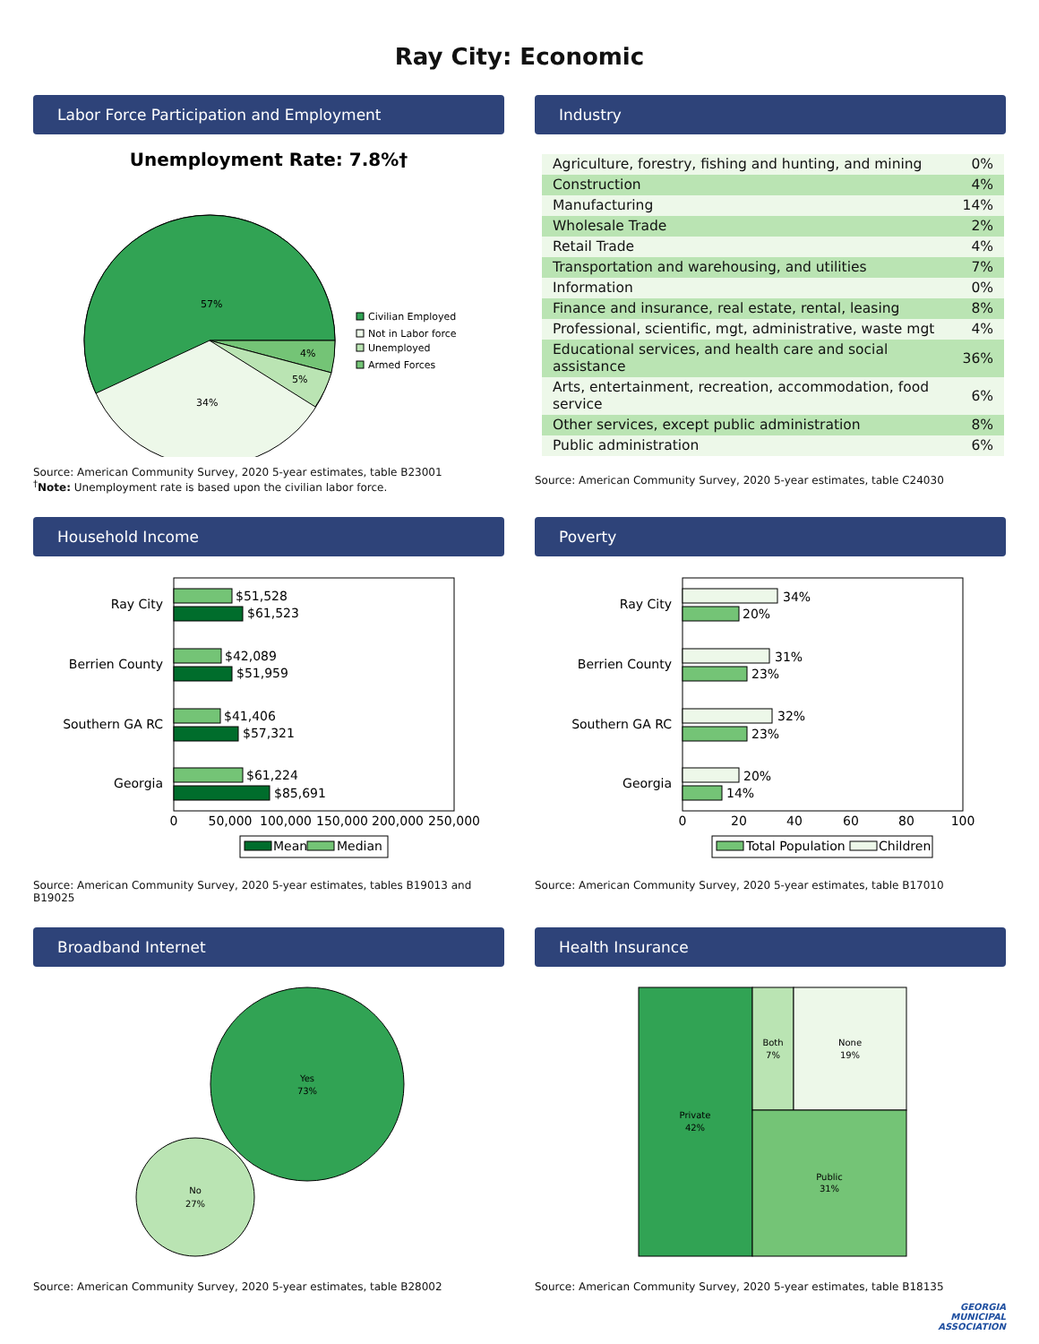Ray City: Economic
Labor Force Participation and Employment
Unemployment Rate: 7.8%†
57%
34%
4%
5%
Civilian Employed
Not in Labor force
Unemployed
Armed Forces
Source: American Community Survey, 2020 5-year estimates, table B23001
<sup>†</sup> Note: Unemployment rate is based upon the civilian labor force.
Industry
| Agriculture, forestry, fishing and hunting, and mining | 0% |
| Construction | 4% |
| Manufacturing | 14% |
| Wholesale Trade | 2% |
| Retail Trade | 4% |
| Transportation and warehousing, and utilities | 7% |
| Information | 0% |
| Finance and insurance, real estate, rental, leasing | 8% |
| Professional, scientific, mgt, administrative, waste mgt | 4% |
| Educational services, and health care and social assistance | 36% |
| Arts, entertainment, recreation, accommodation, food service | 6% |
| Other services, except public administration | 8% |
| Public administration | 6% |
Source: American Community Survey, 2020 5-year estimates, table C24030
Household Income
Ray City
$51,528
$61,523
Berrien County
$42,089
$51,959
Southern GA RC
$41,406
$57,321
Georgia
$61,224
$85,691
0
50,000
100,000
150,000
200,000
250,000
Mean
Median
Source: American Community Survey, 2020 5-year estimates, tables B19013 and B19025
Poverty
Ray City
34%
20%
Berrien County
31%
23%
Southern GA RC
32%
23%
Georgia
20%
14%
0
20
40
60
80
100
Total Population
Children
Source: American Community Survey, 2020 5-year estimates, table B17010
Broadband Internet
Yes
73%
No
27%
Source: American Community Survey, 2020 5-year estimates, table B28002
Health Insurance
Private
42%
Both
7%
None
19%
Public
31%
Source: American Community Survey, 2020 5-year estimates, table B18135
GEORGIA
MUNICIPAL
ASSOCIATION